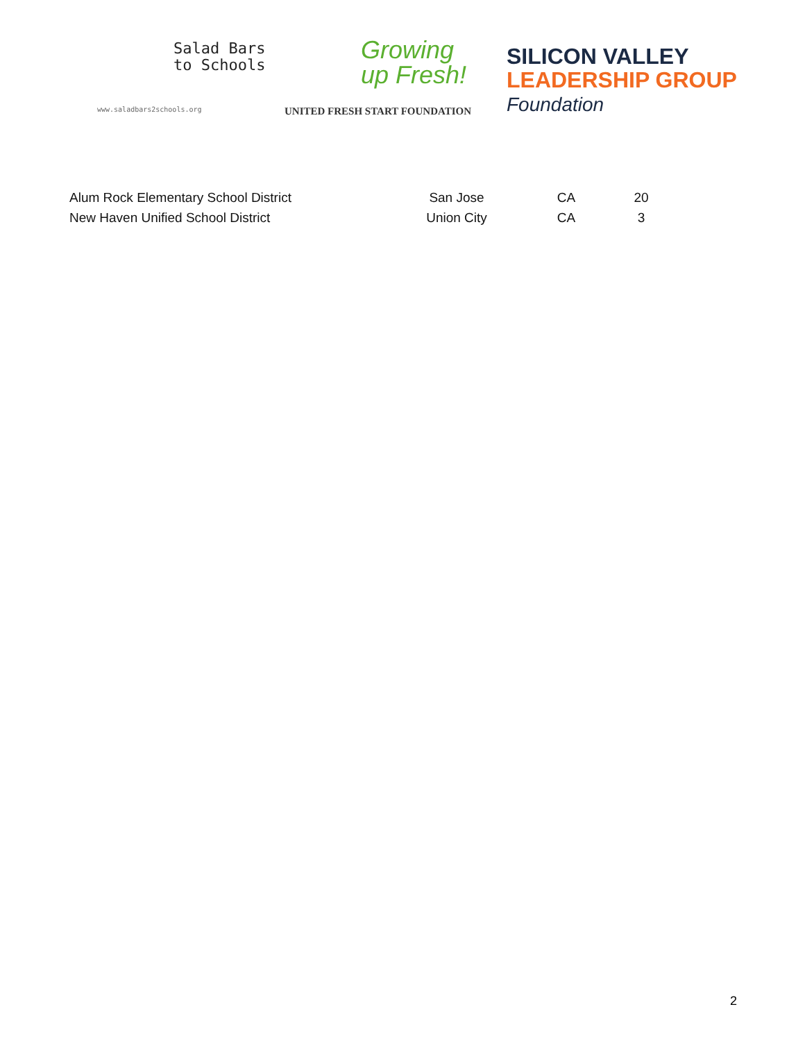Salad Bars
to Schools
www.saladbars2schools.org
Growing
up Fresh!
UNITED FRESH START FOUNDATION
SILICON VALLEY
LEADERSHIP GROUP
Foundation
| Alum Rock Elementary School District | San Jose | CA | 20 |
| New Haven Unified School District | Union City | CA | 3 |
2